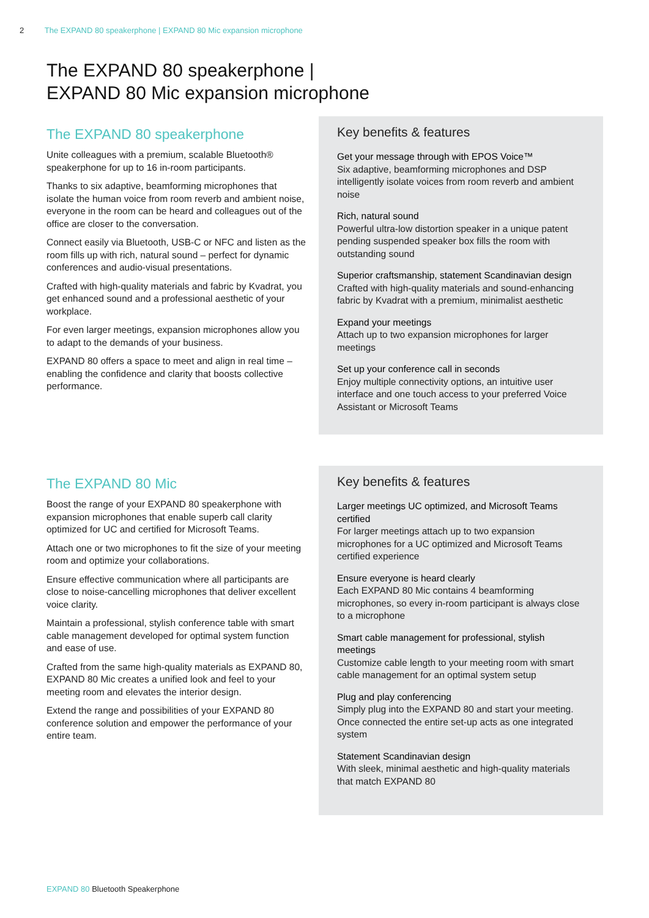2 The EXPAND 80 speakerphone | EXPAND 80 Mic expansion microphone
The EXPAND 80 speakerphone |
EXPAND 80 Mic expansion microphone
The EXPAND 80 speakerphone
Unite colleagues with a premium, scalable Bluetooth® speakerphone for up to 16 in-room participants.
Thanks to six adaptive, beamforming microphones that isolate the human voice from room reverb and ambient noise, everyone in the room can be heard and colleagues out of the office are closer to the conversation.
Connect easily via Bluetooth, USB-C or NFC and listen as the room fills up with rich, natural sound – perfect for dynamic conferences and audio-visual presentations.
Crafted with high-quality materials and fabric by Kvadrat, you get enhanced sound and a professional aesthetic of your workplace.
For even larger meetings, expansion microphones allow you to adapt to the demands of your business.
EXPAND 80 offers a space to meet and align in real time – enabling the confidence and clarity that boosts collective performance.
Key benefits & features
Get your message through with EPOS Voice™
Six adaptive, beamforming microphones and DSP intelligently isolate voices from room reverb and ambient noise
Rich, natural sound
Powerful ultra-low distortion speaker in a unique patent pending suspended speaker box fills the room with outstanding sound
Superior craftsmanship, statement Scandinavian design
Crafted with high-quality materials and sound-enhancing fabric by Kvadrat with a premium, minimalist aesthetic
Expand your meetings
Attach up to two expansion microphones for larger meetings
Set up your conference call in seconds
Enjoy multiple connectivity options, an intuitive user interface and one touch access to your preferred Voice Assistant or Microsoft Teams
The EXPAND 80 Mic
Boost the range of your EXPAND 80 speakerphone with expansion microphones that enable superb call clarity optimized for UC and certified for Microsoft Teams.
Attach one or two microphones to fit the size of your meeting room and optimize your collaborations.
Ensure effective communication where all participants are close to noise-cancelling microphones that deliver excellent voice clarity.
Maintain a professional, stylish conference table with smart cable management developed for optimal system function and ease of use.
Crafted from the same high-quality materials as EXPAND 80, EXPAND 80 Mic creates a unified look and feel to your meeting room and elevates the interior design.
Extend the range and possibilities of your EXPAND 80 conference solution and empower the performance of your entire team.
Key benefits & features
Larger meetings UC optimized, and Microsoft Teams certified
For larger meetings attach up to two expansion microphones for a UC optimized and Microsoft Teams certified experience
Ensure everyone is heard clearly
Each EXPAND 80 Mic contains 4 beamforming microphones, so every in-room participant is always close to a microphone
Smart cable management for professional, stylish meetings
Customize cable length to your meeting room with smart cable management for an optimal system setup
Plug and play conferencing
Simply plug into the EXPAND 80 and start your meeting. Once connected the entire set-up acts as one integrated system
Statement Scandinavian design
With sleek, minimal aesthetic and high-quality materials that match EXPAND 80
EXPAND 80 Bluetooth Speakerphone